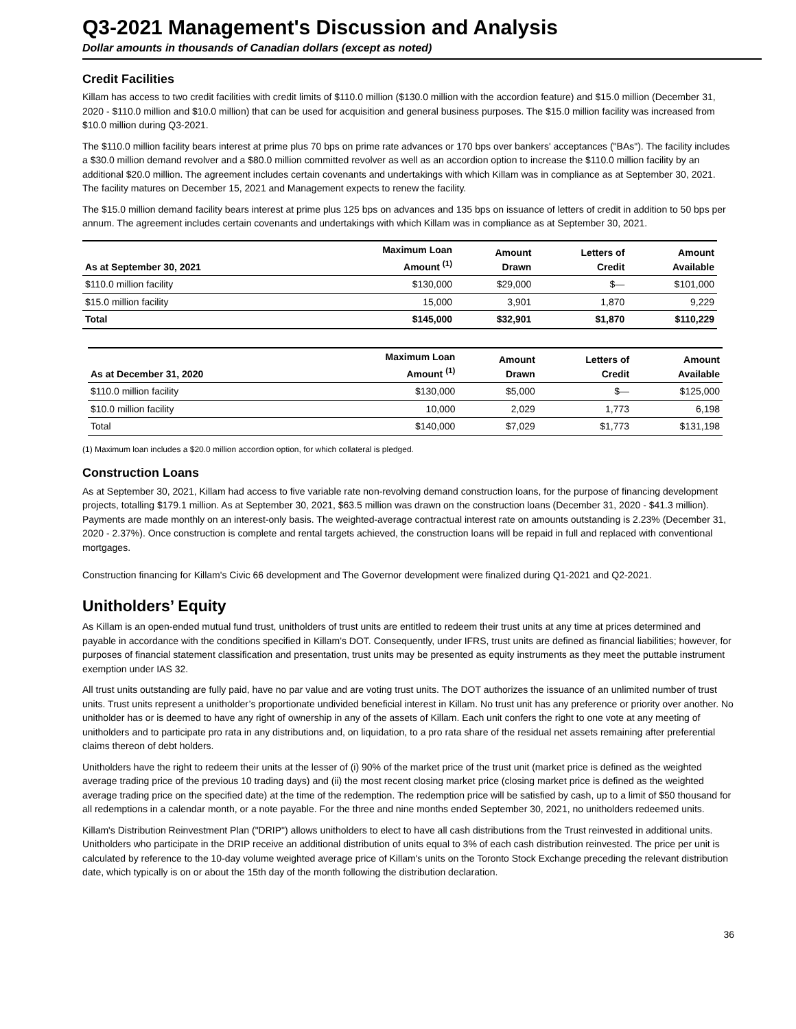Q3-2021 Management's Discussion and Analysis
Dollar amounts in thousands of Canadian dollars (except as noted)
Credit Facilities
Killam has access to two credit facilities with credit limits of $110.0 million ($130.0 million with the accordion feature) and $15.0 million (December 31, 2020 - $110.0 million and $10.0 million) that can be used for acquisition and general business purposes. The $15.0 million facility was increased from $10.0 million during Q3-2021.
The $110.0 million facility bears interest at prime plus 70 bps on prime rate advances or 170 bps over bankers' acceptances ("BAs"). The facility includes a $30.0 million demand revolver and a $80.0 million committed revolver as well as an accordion option to increase the $110.0 million facility by an additional $20.0 million. The agreement includes certain covenants and undertakings with which Killam was in compliance as at September 30, 2021. The facility matures on December 15, 2021 and Management expects to renew the facility.
The $15.0 million demand facility bears interest at prime plus 125 bps on advances and 135 bps on issuance of letters of credit in addition to 50 bps per annum. The agreement includes certain covenants and undertakings with which Killam was in compliance as at September 30, 2021.
| As at September 30, 2021 | Maximum Loan Amount <sup>(1)</sup> | Amount Drawn | Letters of Credit | Amount Available |
| --- | --- | --- | --- | --- |
| $110.0 million facility | $130,000 | $29,000 | $— | $101,000 |
| $15.0 million facility | 15,000 | 3,901 | 1,870 | 9,229 |
| Total | $145,000 | $32,901 | $1,870 | $110,229 |
| As at December 31, 2020 | Maximum Loan Amount <sup>(1)</sup> | Amount Drawn | Letters of Credit | Amount Available |
| --- | --- | --- | --- | --- |
| $110.0 million facility | $130,000 | $5,000 | $— | $125,000 |
| $10.0 million facility | 10,000 | 2,029 | 1,773 | 6,198 |
| Total | $140,000 | $7,029 | $1,773 | $131,198 |
(1) Maximum loan includes a $20.0 million accordion option, for which collateral is pledged.
Construction Loans
As at September 30, 2021, Killam had access to five variable rate non-revolving demand construction loans, for the purpose of financing development projects, totalling $179.1 million. As at September 30, 2021, $63.5 million was drawn on the construction loans (December 31, 2020 - $41.3 million). Payments are made monthly on an interest-only basis. The weighted-average contractual interest rate on amounts outstanding is 2.23% (December 31, 2020 - 2.37%). Once construction is complete and rental targets achieved, the construction loans will be repaid in full and replaced with conventional mortgages.
Construction financing for Killam's Civic 66 development and The Governor development were finalized during Q1-2021 and Q2-2021.
Unitholders’ Equity
As Killam is an open-ended mutual fund trust, unitholders of trust units are entitled to redeem their trust units at any time at prices determined and payable in accordance with the conditions specified in Killam’s DOT. Consequently, under IFRS, trust units are defined as financial liabilities; however, for purposes of financial statement classification and presentation, trust units may be presented as equity instruments as they meet the puttable instrument exemption under IAS 32.
All trust units outstanding are fully paid, have no par value and are voting trust units. The DOT authorizes the issuance of an unlimited number of trust units. Trust units represent a unitholder’s proportionate undivided beneficial interest in Killam. No trust unit has any preference or priority over another. No unitholder has or is deemed to have any right of ownership in any of the assets of Killam. Each unit confers the right to one vote at any meeting of unitholders and to participate pro rata in any distributions and, on liquidation, to a pro rata share of the residual net assets remaining after preferential claims thereon of debt holders.
Unitholders have the right to redeem their units at the lesser of (i) 90% of the market price of the trust unit (market price is defined as the weighted average trading price of the previous 10 trading days) and (ii) the most recent closing market price (closing market price is defined as the weighted average trading price on the specified date) at the time of the redemption. The redemption price will be satisfied by cash, up to a limit of $50 thousand for all redemptions in a calendar month, or a note payable. For the three and nine months ended September 30, 2021, no unitholders redeemed units.
Killam's Distribution Reinvestment Plan ("DRIP") allows unitholders to elect to have all cash distributions from the Trust reinvested in additional units. Unitholders who participate in the DRIP receive an additional distribution of units equal to 3% of each cash distribution reinvested. The price per unit is calculated by reference to the 10-day volume weighted average price of Killam's units on the Toronto Stock Exchange preceding the relevant distribution date, which typically is on or about the 15th day of the month following the distribution declaration.
36